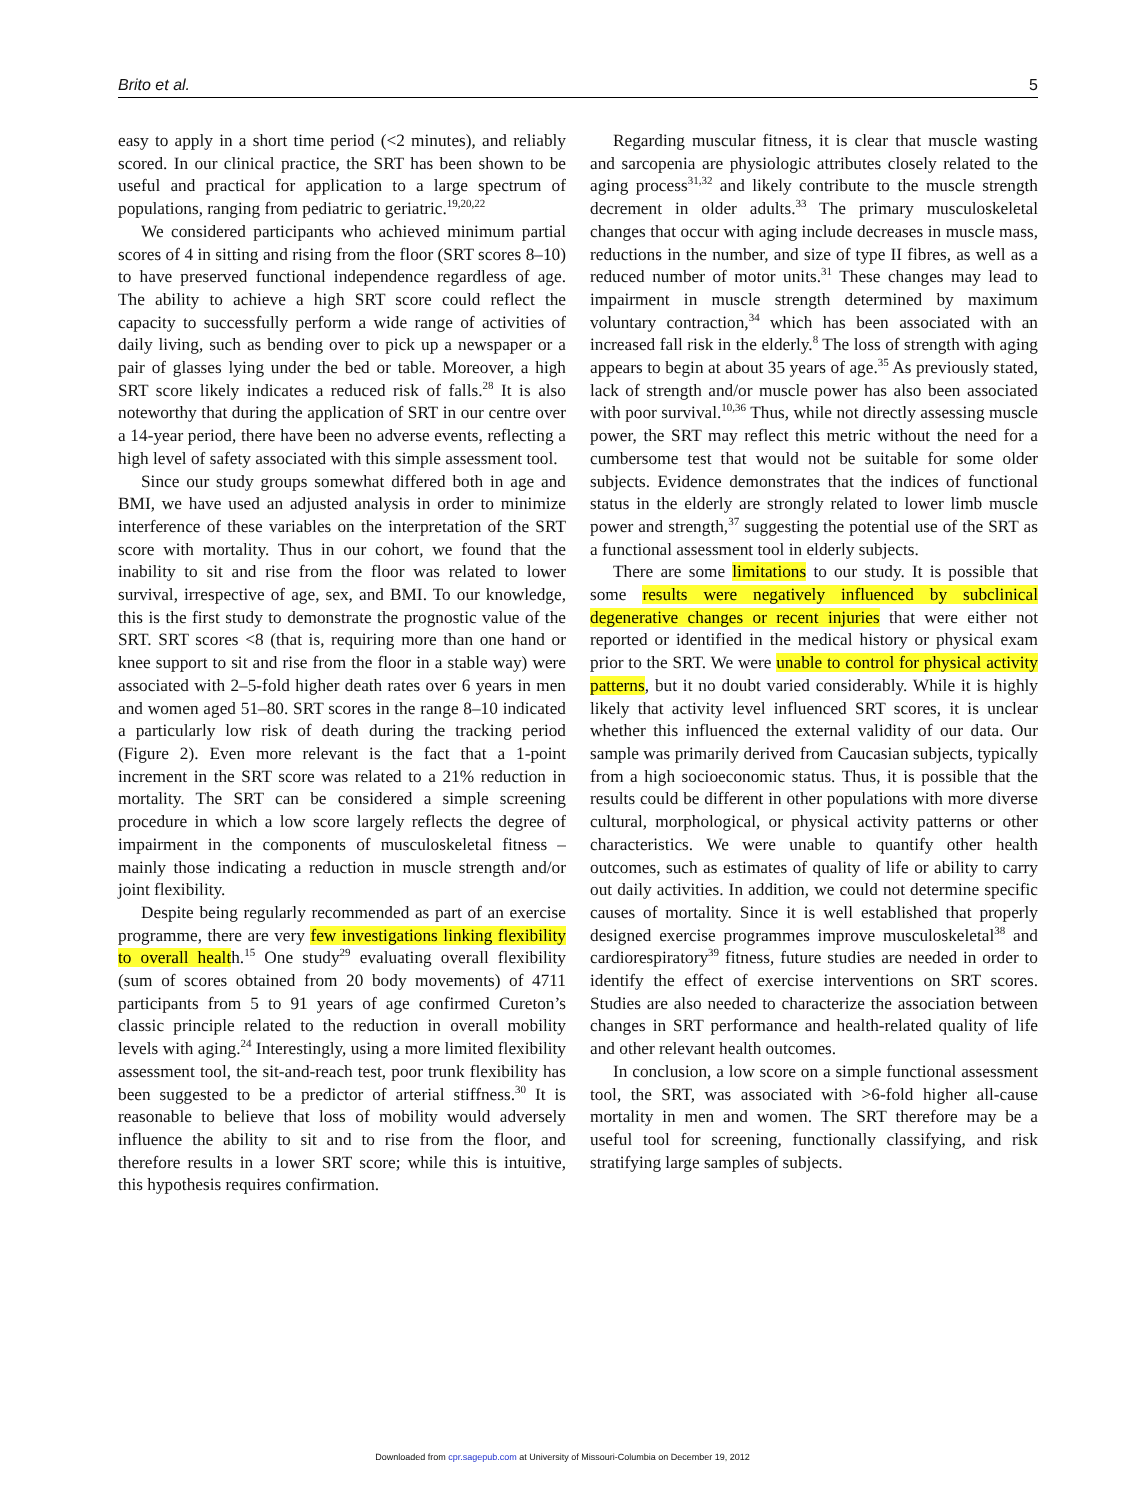Brito et al. 5
easy to apply in a short time period (<2 minutes), and reliably scored. In our clinical practice, the SRT has been shown to be useful and practical for application to a large spectrum of populations, ranging from pediatric to geriatric.<sup>19,20,22</sup>
We considered participants who achieved minimum partial scores of 4 in sitting and rising from the floor (SRT scores 8–10) to have preserved functional independence regardless of age. The ability to achieve a high SRT score could reflect the capacity to successfully perform a wide range of activities of daily living, such as bending over to pick up a newspaper or a pair of glasses lying under the bed or table. Moreover, a high SRT score likely indicates a reduced risk of falls.<sup>28</sup> It is also noteworthy that during the application of SRT in our centre over a 14-year period, there have been no adverse events, reflecting a high level of safety associated with this simple assessment tool.
Since our study groups somewhat differed both in age and BMI, we have used an adjusted analysis in order to minimize interference of these variables on the interpretation of the SRT score with mortality. Thus in our cohort, we found that the inability to sit and rise from the floor was related to lower survival, irrespective of age, sex, and BMI. To our knowledge, this is the first study to demonstrate the prognostic value of the SRT. SRT scores <8 (that is, requiring more than one hand or knee support to sit and rise from the floor in a stable way) were associated with 2–5-fold higher death rates over 6 years in men and women aged 51–80. SRT scores in the range 8–10 indicated a particularly low risk of death during the tracking period (Figure 2). Even more relevant is the fact that a 1-point increment in the SRT score was related to a 21% reduction in mortality. The SRT can be considered a simple screening procedure in which a low score largely reflects the degree of impairment in the components of musculoskeletal fitness – mainly those indicating a reduction in muscle strength and/or joint flexibility.
Despite being regularly recommended as part of an exercise programme, there are very few investigations linking flexibility to overall health.<sup>15</sup> One study<sup>29</sup> evaluating overall flexibility (sum of scores obtained from 20 body movements) of 4711 participants from 5 to 91 years of age confirmed Cureton’s classic principle related to the reduction in overall mobility levels with aging.<sup>24</sup> Interestingly, using a more limited flexibility assessment tool, the sit-and-reach test, poor trunk flexibility has been suggested to be a predictor of arterial stiffness.<sup>30</sup> It is reasonable to believe that loss of mobility would adversely influence the ability to sit and to rise from the floor, and therefore results in a lower SRT score; while this is intuitive, this hypothesis requires confirmation.
Regarding muscular fitness, it is clear that muscle wasting and sarcopenia are physiologic attributes closely related to the aging process<sup>31,32</sup> and likely contribute to the muscle strength decrement in older adults.<sup>33</sup> The primary musculoskeletal changes that occur with aging include decreases in muscle mass, reductions in the number, and size of type II fibres, as well as a reduced number of motor units.<sup>31</sup> These changes may lead to impairment in muscle strength determined by maximum voluntary contraction,<sup>34</sup> which has been associated with an increased fall risk in the elderly.<sup>8</sup> The loss of strength with aging appears to begin at about 35 years of age.<sup>35</sup> As previously stated, lack of strength and/or muscle power has also been associated with poor survival.<sup>10,36</sup> Thus, while not directly assessing muscle power, the SRT may reflect this metric without the need for a cumbersome test that would not be suitable for some older subjects. Evidence demonstrates that the indices of functional status in the elderly are strongly related to lower limb muscle power and strength,<sup>37</sup> suggesting the potential use of the SRT as a functional assessment tool in elderly subjects.
There are some limitations to our study. It is possible that some results were negatively influenced by subclinical degenerative changes or recent injuries that were either not reported or identified in the medical history or physical exam prior to the SRT. We were unable to control for physical activity patterns, but it no doubt varied considerably. While it is highly likely that activity level influenced SRT scores, it is unclear whether this influenced the external validity of our data. Our sample was primarily derived from Caucasian subjects, typically from a high socioeconomic status. Thus, it is possible that the results could be different in other populations with more diverse cultural, morphological, or physical activity patterns or other characteristics. We were unable to quantify other health outcomes, such as estimates of quality of life or ability to carry out daily activities. In addition, we could not determine specific causes of mortality. Since it is well established that properly designed exercise programmes improve musculoskeletal<sup>38</sup> and cardiorespiratory<sup>39</sup> fitness, future studies are needed in order to identify the effect of exercise interventions on SRT scores. Studies are also needed to characterize the association between changes in SRT performance and health-related quality of life and other relevant health outcomes.
In conclusion, a low score on a simple functional assessment tool, the SRT, was associated with >6-fold higher all-cause mortality in men and women. The SRT therefore may be a useful tool for screening, functionally classifying, and risk stratifying large samples of subjects.
Downloaded from cpr.sagepub.com at University of Missouri-Columbia on December 19, 2012